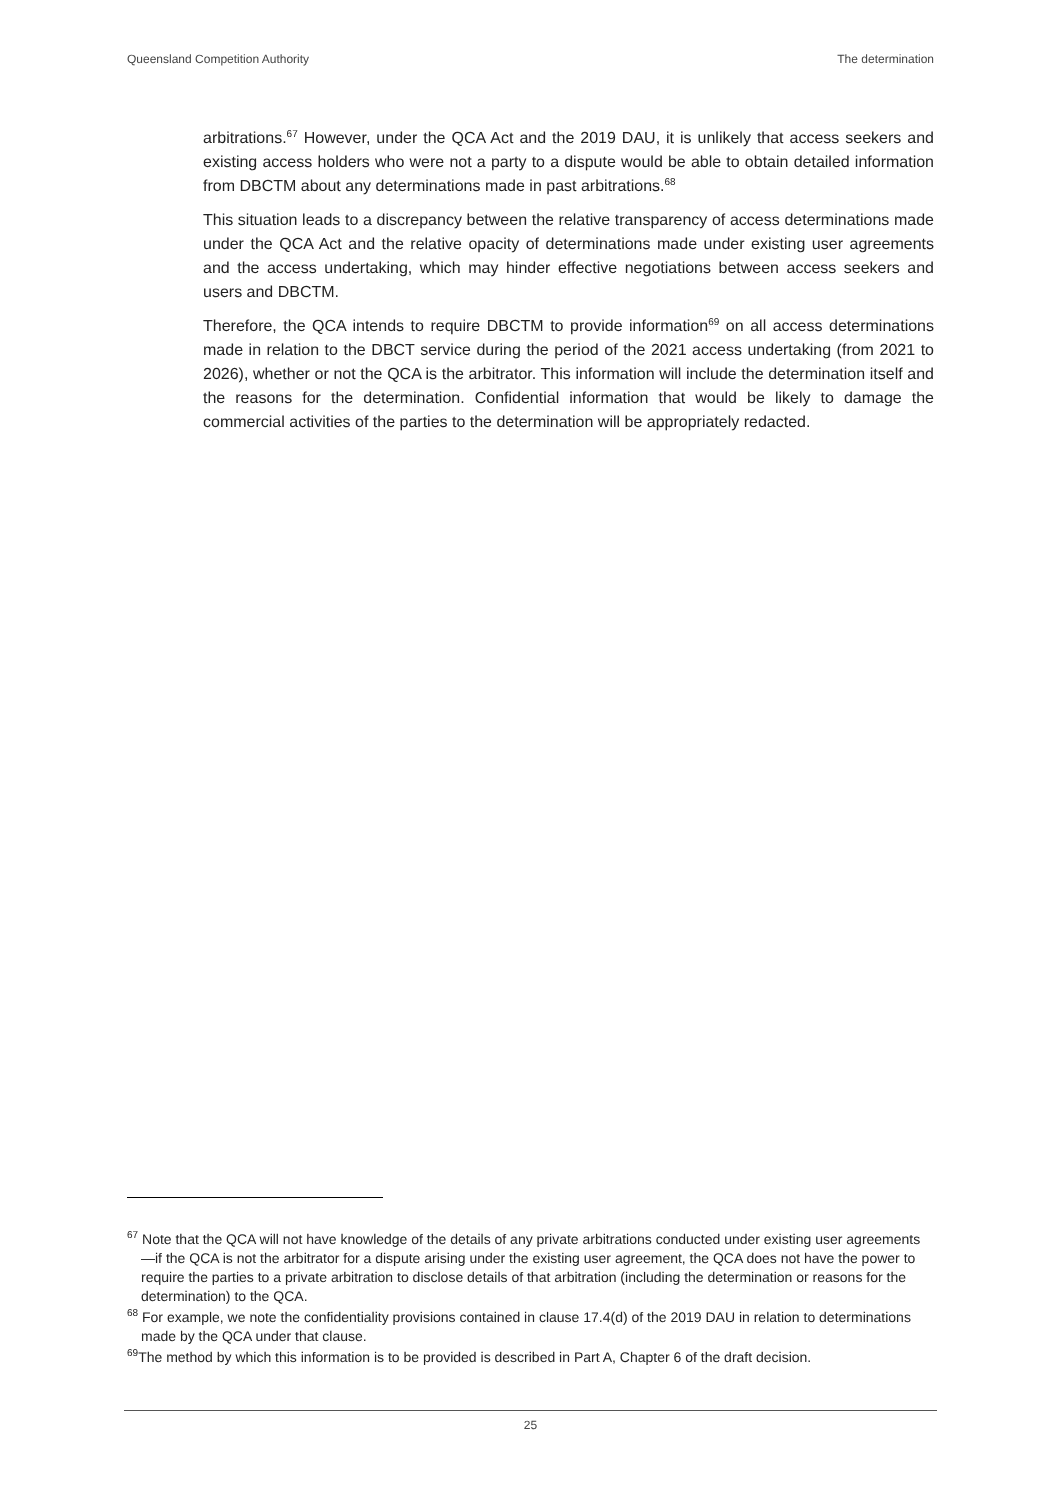Queensland Competition Authority The determination
arbitrations.<sup>67</sup> However, under the QCA Act and the 2019 DAU, it is unlikely that access seekers and existing access holders who were not a party to a dispute would be able to obtain detailed information from DBCTM about any determinations made in past arbitrations.<sup>68</sup>
This situation leads to a discrepancy between the relative transparency of access determinations made under the QCA Act and the relative opacity of determinations made under existing user agreements and the access undertaking, which may hinder effective negotiations between access seekers and users and DBCTM.
Therefore, the QCA intends to require DBCTM to provide information<sup>69</sup> on all access determinations made in relation to the DBCT service during the period of the 2021 access undertaking (from 2021 to 2026), whether or not the QCA is the arbitrator. This information will include the determination itself and the reasons for the determination. Confidential information that would be likely to damage the commercial activities of the parties to the determination will be appropriately redacted.
<sup>67</sup> Note that the QCA will not have knowledge of the details of any private arbitrations conducted under existing user agreements—if the QCA is not the arbitrator for a dispute arising under the existing user agreement, the QCA does not have the power to require the parties to a private arbitration to disclose details of that arbitration (including the determination or reasons for the determination) to the QCA.
<sup>68</sup> For example, we note the confidentiality provisions contained in clause 17.4(d) of the 2019 DAU in relation to determinations made by the QCA under that clause.
<sup>69</sup> The method by which this information is to be provided is described in Part A, Chapter 6 of the draft decision.
25